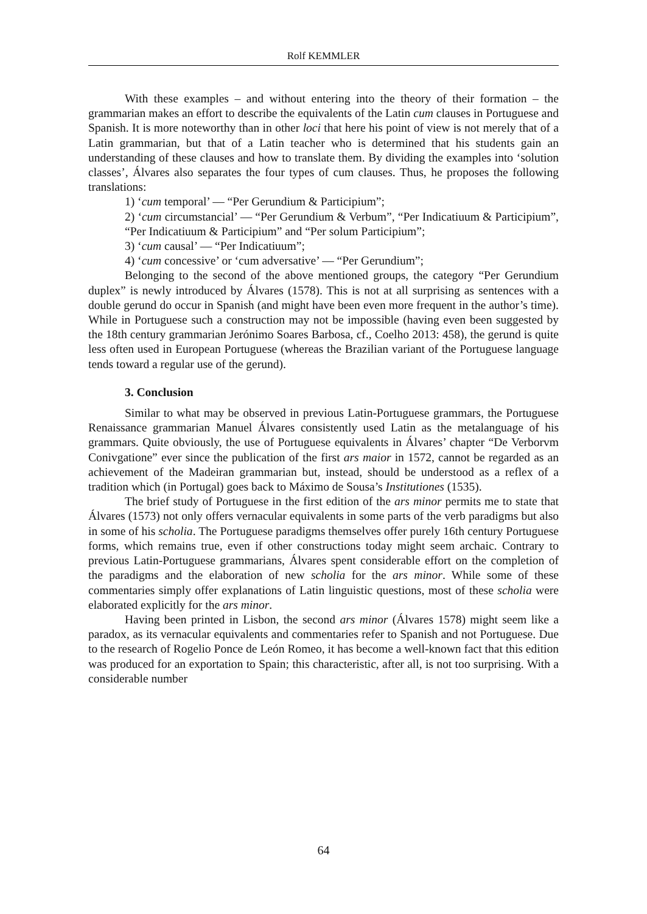Rolf KEMMLER
With these examples – and without entering into the theory of their formation – the grammarian makes an effort to describe the equivalents of the Latin cum clauses in Portuguese and Spanish. It is more noteworthy than in other loci that here his point of view is not merely that of a Latin grammarian, but that of a Latin teacher who is determined that his students gain an understanding of these clauses and how to translate them. By dividing the examples into ‘solution classes’, Álvares also separates the four types of cum clauses. Thus, he proposes the following translations:
1) ‘cum temporal’ ― “Per Gerundium & Participium”;
2) ‘cum circumstancial’ ― “Per Gerundium & Verbum”, “Per Indicatiuum & Participium”, “Per Indicatiuum & Participium” and “Per solum Participium”;
3) ‘cum causal’ ― “Per Indicatiuum”;
4) ‘cum concessive’ or ‘cum adversative’ ― “Per Gerundium”;
Belonging to the second of the above mentioned groups, the category “Per Gerundium duplex” is newly introduced by Álvares (1578). This is not at all surprising as sentences with a double gerund do occur in Spanish (and might have been even more frequent in the author’s time). While in Portuguese such a construction may not be impossible (having even been suggested by the 18th century grammarian Jerónimo Soares Barbosa, cf., Coelho 2013: 458), the gerund is quite less often used in European Portuguese (whereas the Brazilian variant of the Portuguese language tends toward a regular use of the gerund).
3. Conclusion
Similar to what may be observed in previous Latin-Portuguese grammars, the Portuguese Renaissance grammarian Manuel Álvares consistently used Latin as the metalanguage of his grammars. Quite obviously, the use of Portuguese equivalents in Álvares’ chapter “De Verborvm Conivgatione” ever since the publication of the first ars maior in 1572, cannot be regarded as an achievement of the Madeiran grammarian but, instead, should be understood as a reflex of a tradition which (in Portugal) goes back to Máximo de Sousa’s Institutiones (1535).
The brief study of Portuguese in the first edition of the ars minor permits me to state that Álvares (1573) not only offers vernacular equivalents in some parts of the verb paradigms but also in some of his scholia. The Portuguese paradigms themselves offer purely 16th century Portuguese forms, which remains true, even if other constructions today might seem archaic. Contrary to previous Latin-Portuguese grammarians, Álvares spent considerable effort on the completion of the paradigms and the elaboration of new scholia for the ars minor. While some of these commentaries simply offer explanations of Latin linguistic questions, most of these scholia were elaborated explicitly for the ars minor.
Having been printed in Lisbon, the second ars minor (Álvares 1578) might seem like a paradox, as its vernacular equivalents and commentaries refer to Spanish and not Portuguese. Due to the research of Rogelio Ponce de León Romeo, it has become a well-known fact that this edition was produced for an exportation to Spain; this characteristic, after all, is not too surprising. With a considerable number
64